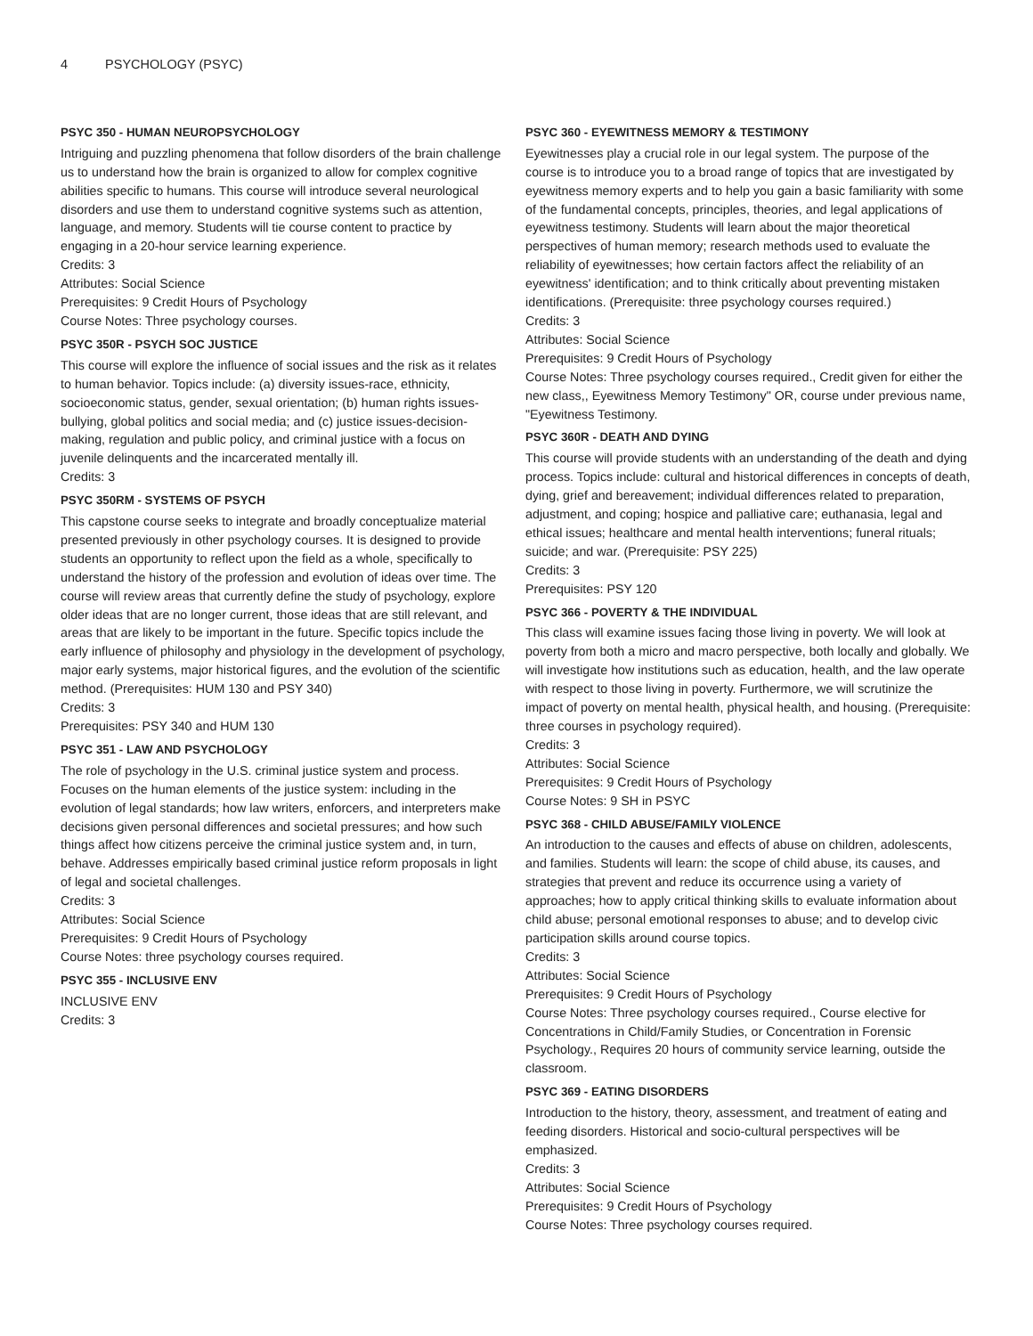4 PSYCHOLOGY (PSYC)
PSYC 350 - HUMAN NEUROPSYCHOLOGY
Intriguing and puzzling phenomena that follow disorders of the brain challenge us to understand how the brain is organized to allow for complex cognitive abilities specific to humans. This course will introduce several neurological disorders and use them to understand cognitive systems such as attention, language, and memory. Students will tie course content to practice by engaging in a 20-hour service learning experience.
Credits: 3
Attributes: Social Science
Prerequisites: 9 Credit Hours of Psychology
Course Notes: Three psychology courses.
PSYC 350R - PSYCH SOC JUSTICE
This course will explore the influence of social issues and the risk as it relates to human behavior. Topics include: (a) diversity issues-race, ethnicity, socioeconomic status, gender, sexual orientation; (b) human rights issues-bullying, global politics and social media; and (c) justice issues-decision-making, regulation and public policy, and criminal justice with a focus on juvenile delinquents and the incarcerated mentally ill.
Credits: 3
PSYC 350RM - SYSTEMS OF PSYCH
This capstone course seeks to integrate and broadly conceptualize material presented previously in other psychology courses. It is designed to provide students an opportunity to reflect upon the field as a whole, specifically to understand the history of the profession and evolution of ideas over time. The course will review areas that currently define the study of psychology, explore older ideas that are no longer current, those ideas that are still relevant, and areas that are likely to be important in the future. Specific topics include the early influence of philosophy and physiology in the development of psychology, major early systems, major historical figures, and the evolution of the scientific method. (Prerequisites: HUM 130 and PSY 340)
Credits: 3
Prerequisites: PSY 340 and HUM 130
PSYC 351 - LAW AND PSYCHOLOGY
The role of psychology in the U.S. criminal justice system and process. Focuses on the human elements of the justice system: including in the evolution of legal standards; how law writers, enforcers, and interpreters make decisions given personal differences and societal pressures; and how such things affect how citizens perceive the criminal justice system and, in turn, behave. Addresses empirically based criminal justice reform proposals in light of legal and societal challenges.
Credits: 3
Attributes: Social Science
Prerequisites: 9 Credit Hours of Psychology
Course Notes: three psychology courses required.
PSYC 355 - INCLUSIVE ENV
INCLUSIVE ENV
Credits: 3
PSYC 360 - EYEWITNESS MEMORY & TESTIMONY
Eyewitnesses play a crucial role in our legal system. The purpose of the course is to introduce you to a broad range of topics that are investigated by eyewitness memory experts and to help you gain a basic familiarity with some of the fundamental concepts, principles, theories, and legal applications of eyewitness testimony. Students will learn about the major theoretical perspectives of human memory; research methods used to evaluate the reliability of eyewitnesses; how certain factors affect the reliability of an eyewitness' identification; and to think critically about preventing mistaken identifications. (Prerequisite: three psychology courses required.)
Credits: 3
Attributes: Social Science
Prerequisites: 9 Credit Hours of Psychology
Course Notes: Three psychology courses required., Credit given for either the new class,, Eyewitness Memory Testimony" OR, course under previous name, "Eyewitness Testimony.
PSYC 360R - DEATH AND DYING
This course will provide students with an understanding of the death and dying process. Topics include: cultural and historical differences in concepts of death, dying, grief and bereavement; individual differences related to preparation, adjustment, and coping; hospice and palliative care; euthanasia, legal and ethical issues; healthcare and mental health interventions; funeral rituals; suicide; and war. (Prerequisite: PSY 225)
Credits: 3
Prerequisites: PSY 120
PSYC 366 - POVERTY & THE INDIVIDUAL
This class will examine issues facing those living in poverty. We will look at poverty from both a micro and macro perspective, both locally and globally. We will investigate how institutions such as education, health, and the law operate with respect to those living in poverty. Furthermore, we will scrutinize the impact of poverty on mental health, physical health, and housing. (Prerequisite: three courses in psychology required).
Credits: 3
Attributes: Social Science
Prerequisites: 9 Credit Hours of Psychology
Course Notes: 9 SH in PSYC
PSYC 368 - CHILD ABUSE/FAMILY VIOLENCE
An introduction to the causes and effects of abuse on children, adolescents, and families. Students will learn: the scope of child abuse, its causes, and strategies that prevent and reduce its occurrence using a variety of approaches; how to apply critical thinking skills to evaluate information about child abuse; personal emotional responses to abuse; and to develop civic participation skills around course topics.
Credits: 3
Attributes: Social Science
Prerequisites: 9 Credit Hours of Psychology
Course Notes: Three psychology courses required., Course elective for Concentrations in Child/Family Studies, or Concentration in Forensic Psychology., Requires 20 hours of community service learning, outside the classroom.
PSYC 369 - EATING DISORDERS
Introduction to the history, theory, assessment, and treatment of eating and feeding disorders. Historical and socio-cultural perspectives will be emphasized.
Credits: 3
Attributes: Social Science
Prerequisites: 9 Credit Hours of Psychology
Course Notes: Three psychology courses required.